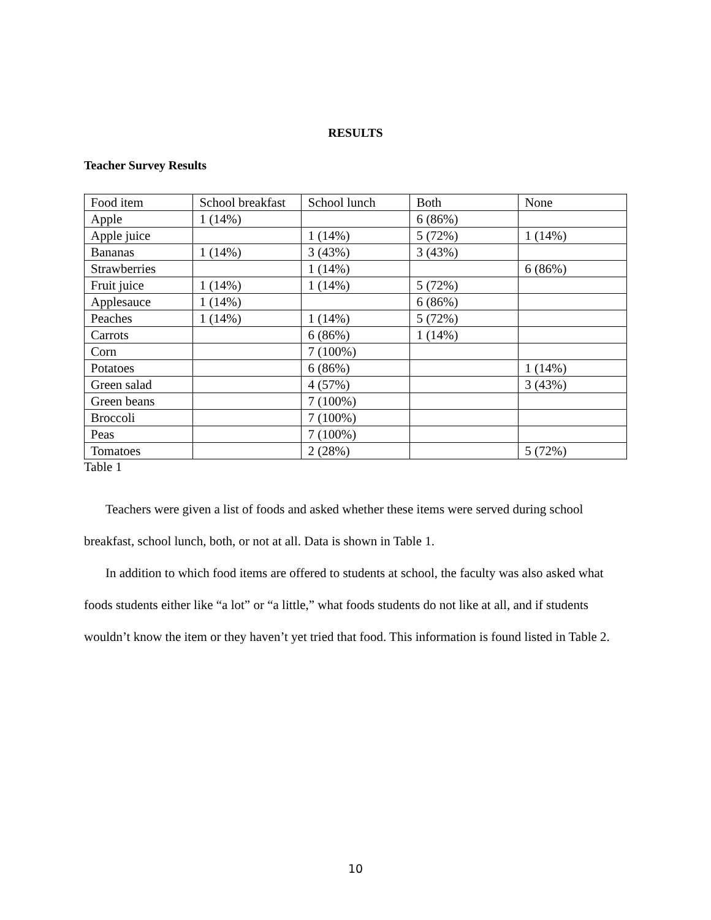RESULTS
Teacher Survey Results
| Food item | School breakfast | School lunch | Both | None |
| Apple | 1 (14%) | | 6 (86%) | |
| Apple juice | | 1 (14%) | 5 (72%) | 1 (14%) |
| Bananas | 1 (14%) | 3 (43%) | 3 (43%) | |
| Strawberries | | 1 (14%) | | 6 (86%) |
| Fruit juice | 1 (14%) | 1 (14%) | 5 (72%) | |
| Applesauce | 1 (14%) | | 6 (86%) | |
| Peaches | 1 (14%) | 1 (14%) | 5 (72%) | |
| Carrots | | 6 (86%) | 1 (14%) | |
| Corn | | 7 (100%) | | |
| Potatoes | | 6 (86%) | | 1 (14%) |
| Green salad | | 4 (57%) | | 3 (43%) |
| Green beans | | 7 (100%) | | |
| Broccoli | | 7 (100%) | | |
| Peas | | 7 (100%) | | |
| Tomatoes | | 2 (28%) | | 5 (72%) |
Table 1
Teachers were given a list of foods and asked whether these items were served during school breakfast, school lunch, both, or not at all. Data is shown in Table 1.
In addition to which food items are offered to students at school, the faculty was also asked what foods students either like “a lot” or “a little,” what foods students do not like at all, and if students wouldn’t know the item or they haven’t yet tried that food. This information is found listed in Table 2.
10